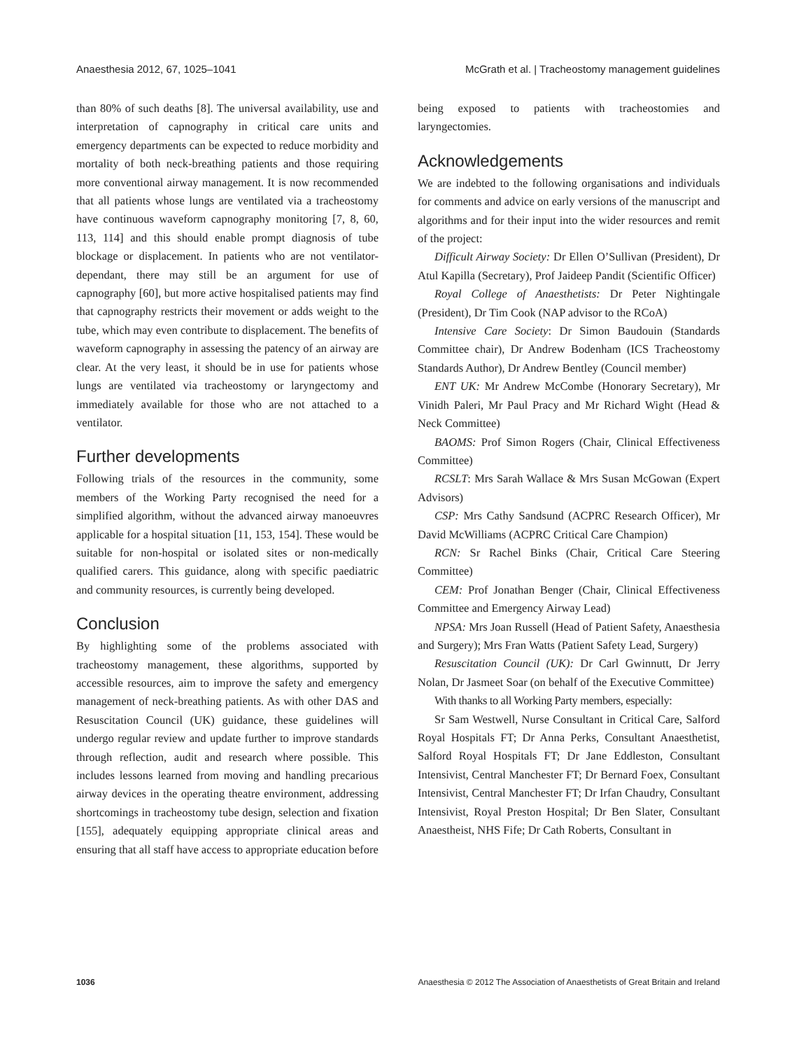Anaesthesia 2012, 67, 1025–1041 McGrath et al. | Tracheostomy management guidelines
than 80% of such deaths [8]. The universal availability, use and interpretation of capnography in critical care units and emergency departments can be expected to reduce morbidity and mortality of both neck-breathing patients and those requiring more conventional airway management. It is now recommended that all patients whose lungs are ventilated via a tracheostomy have continuous waveform capnography monitoring [7, 8, 60, 113, 114] and this should enable prompt diagnosis of tube blockage or displacement. In patients who are not ventilator-dependant, there may still be an argument for use of capnography [60], but more active hospitalised patients may find that capnography restricts their movement or adds weight to the tube, which may even contribute to displacement. The benefits of waveform capnography in assessing the patency of an airway are clear. At the very least, it should be in use for patients whose lungs are ventilated via tracheostomy or laryngectomy and immediately available for those who are not attached to a ventilator.
Further developments
Following trials of the resources in the community, some members of the Working Party recognised the need for a simplified algorithm, without the advanced airway manoeuvres applicable for a hospital situation [11, 153, 154]. These would be suitable for non-hospital or isolated sites or non-medically qualified carers. This guidance, along with specific paediatric and community resources, is currently being developed.
Conclusion
By highlighting some of the problems associated with tracheostomy management, these algorithms, supported by accessible resources, aim to improve the safety and emergency management of neck-breathing patients. As with other DAS and Resuscitation Council (UK) guidance, these guidelines will undergo regular review and update further to improve standards through reflection, audit and research where possible. This includes lessons learned from moving and handling precarious airway devices in the operating theatre environment, addressing shortcomings in tracheostomy tube design, selection and fixation [155], adequately equipping appropriate clinical areas and ensuring that all staff have access to appropriate education before
being exposed to patients with tracheostomies and laryngectomies.
Acknowledgements
We are indebted to the following organisations and individuals for comments and advice on early versions of the manuscript and algorithms and for their input into the wider resources and remit of the project:
Difficult Airway Society: Dr Ellen O’Sullivan (President), Dr Atul Kapilla (Secretary), Prof Jaideep Pandit (Scientific Officer)
Royal College of Anaesthetists: Dr Peter Nightingale (President), Dr Tim Cook (NAP advisor to the RCoA)
Intensive Care Society: Dr Simon Baudouin (Standards Committee chair), Dr Andrew Bodenham (ICS Tracheostomy Standards Author), Dr Andrew Bentley (Council member)
ENT UK: Mr Andrew McCombe (Honorary Secretary), Mr Vinidh Paleri, Mr Paul Pracy and Mr Richard Wight (Head & Neck Committee)
BAOMS: Prof Simon Rogers (Chair, Clinical Effectiveness Committee)
RCSLT: Mrs Sarah Wallace & Mrs Susan McGowan (Expert Advisors)
CSP: Mrs Cathy Sandsund (ACPRC Research Officer), Mr David McWilliams (ACPRC Critical Care Champion)
RCN: Sr Rachel Binks (Chair, Critical Care Steering Committee)
CEM: Prof Jonathan Benger (Chair, Clinical Effectiveness Committee and Emergency Airway Lead)
NPSA: Mrs Joan Russell (Head of Patient Safety, Anaesthesia and Surgery); Mrs Fran Watts (Patient Safety Lead, Surgery)
Resuscitation Council (UK): Dr Carl Gwinnutt, Dr Jerry Nolan, Dr Jasmeet Soar (on behalf of the Executive Committee)
With thanks to all Working Party members, especially:
Sr Sam Westwell, Nurse Consultant in Critical Care, Salford Royal Hospitals FT; Dr Anna Perks, Consultant Anaesthetist, Salford Royal Hospitals FT; Dr Jane Eddleston, Consultant Intensivist, Central Manchester FT; Dr Bernard Foex, Consultant Intensivist, Central Manchester FT; Dr Irfan Chaudry, Consultant Intensivist, Royal Preston Hospital; Dr Ben Slater, Consultant Anaestheist, NHS Fife; Dr Cath Roberts, Consultant in
1036 Anaesthesia © 2012 The Association of Anaesthetists of Great Britain and Ireland